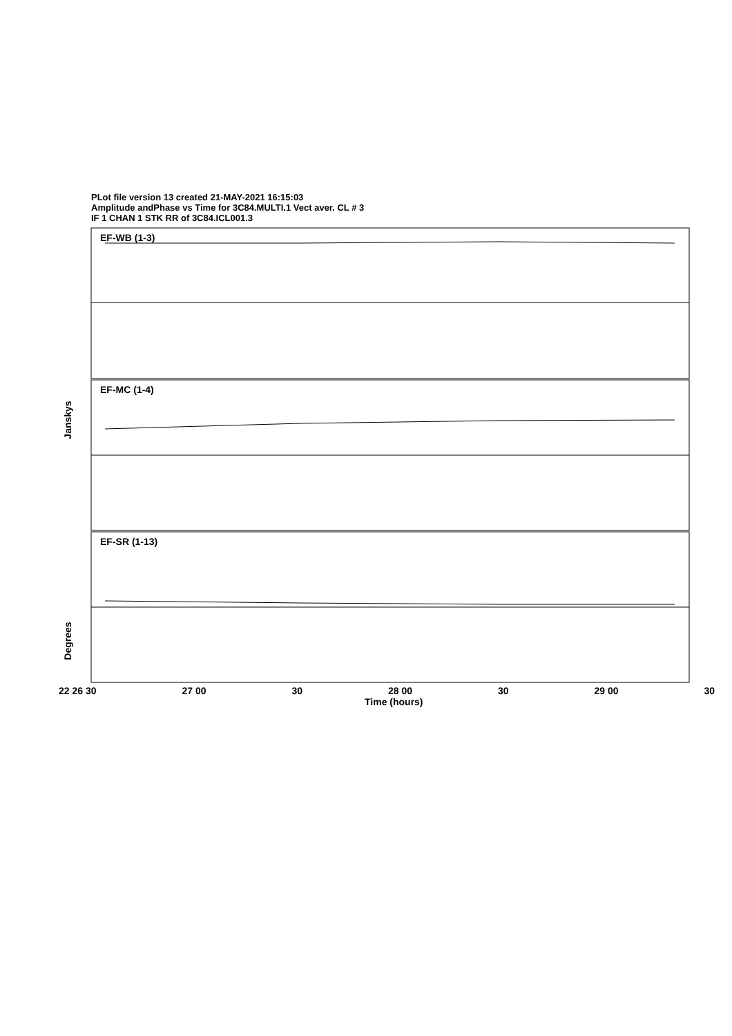PLot file version 13 created 21-MAY-2021 16:15:03
Amplitude andPhase vs Time for 3C84.MULTI.1 Vect aver. CL # 3
IF 1 CHAN 1 STK RR of 3C84.ICL001.3
EF-WB (1-3)
EF-MC (1-4)
EF-SR (1-13)
Janskys
Degrees
22 26 30 27 00 30 28 00 30 29 00 30
Time (hours)